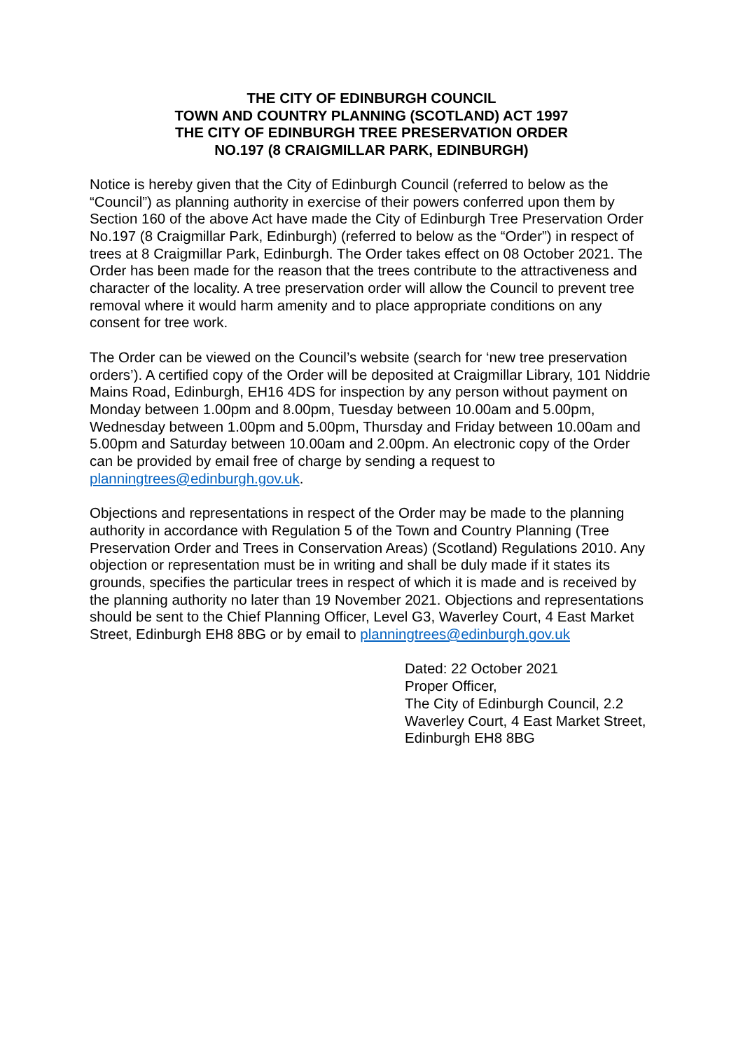THE CITY OF EDINBURGH COUNCIL
TOWN AND COUNTRY PLANNING (SCOTLAND) ACT 1997
THE CITY OF EDINBURGH TREE PRESERVATION ORDER
NO.197 (8 CRAIGMILLAR PARK, EDINBURGH)
Notice is hereby given that the City of Edinburgh Council (referred to below as the “Council”) as planning authority in exercise of their powers conferred upon them by Section 160 of the above Act have made the City of Edinburgh Tree Preservation Order No.197 (8 Craigmillar Park, Edinburgh) (referred to below as the “Order”) in respect of trees at 8 Craigmillar Park, Edinburgh. The Order takes effect on 08 October 2021. The Order has been made for the reason that the trees contribute to the attractiveness and character of the locality. A tree preservation order will allow the Council to prevent tree removal where it would harm amenity and to place appropriate conditions on any consent for tree work.
The Order can be viewed on the Council’s website (search for ‘new tree preservation orders’). A certified copy of the Order will be deposited at Craigmillar Library, 101 Niddrie Mains Road, Edinburgh, EH16 4DS for inspection by any person without payment on Monday between 1.00pm and 8.00pm, Tuesday between 10.00am and 5.00pm, Wednesday between 1.00pm and 5.00pm, Thursday and Friday between 10.00am and 5.00pm and Saturday between 10.00am and 2.00pm. An electronic copy of the Order can be provided by email free of charge by sending a request to planningtrees@edinburgh.gov.uk.
Objections and representations in respect of the Order may be made to the planning authority in accordance with Regulation 5 of the Town and Country Planning (Tree Preservation Order and Trees in Conservation Areas) (Scotland) Regulations 2010. Any objection or representation must be in writing and shall be duly made if it states its grounds, specifies the particular trees in respect of which it is made and is received by the planning authority no later than 19 November 2021. Objections and representations should be sent to the Chief Planning Officer, Level G3, Waverley Court, 4 East Market Street, Edinburgh EH8 8BG or by email to planningtrees@edinburgh.gov.uk
Dated: 22 October 2021
Proper Officer,
The City of Edinburgh Council, 2.2 Waverley Court, 4 East Market Street, Edinburgh EH8 8BG